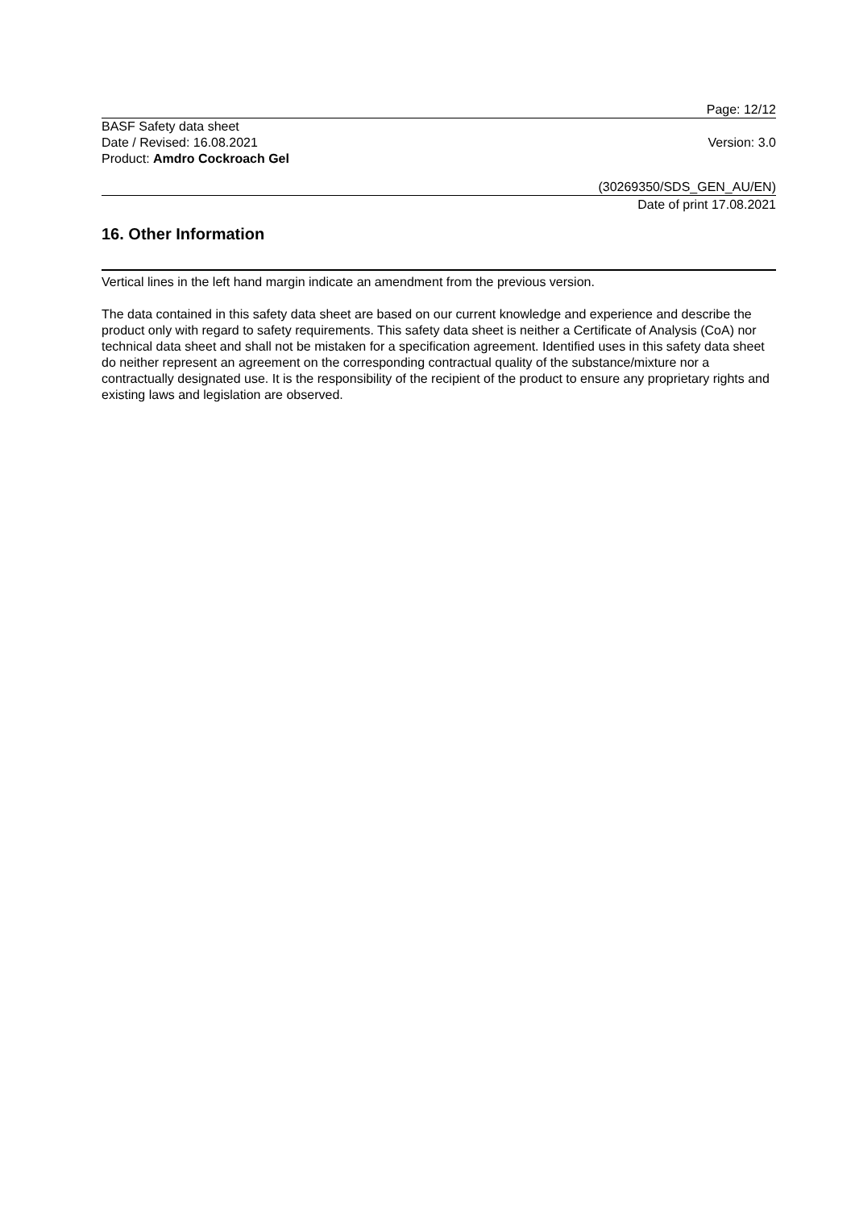Page: 12/12
BASF Safety data sheet
Date / Revised: 16.08.2021
Product: Amdro Cockroach Gel
Version: 3.0
(30269350/SDS_GEN_AU/EN)
Date of print 17.08.2021
16. Other Information
Vertical lines in the left hand margin indicate an amendment from the previous version.
The data contained in this safety data sheet are based on our current knowledge and experience and describe the product only with regard to safety requirements. This safety data sheet is neither a Certificate of Analysis (CoA) nor technical data sheet and shall not be mistaken for a specification agreement. Identified uses in this safety data sheet do neither represent an agreement on the corresponding contractual quality of the substance/mixture nor a contractually designated use. It is the responsibility of the recipient of the product to ensure any proprietary rights and existing laws and legislation are observed.